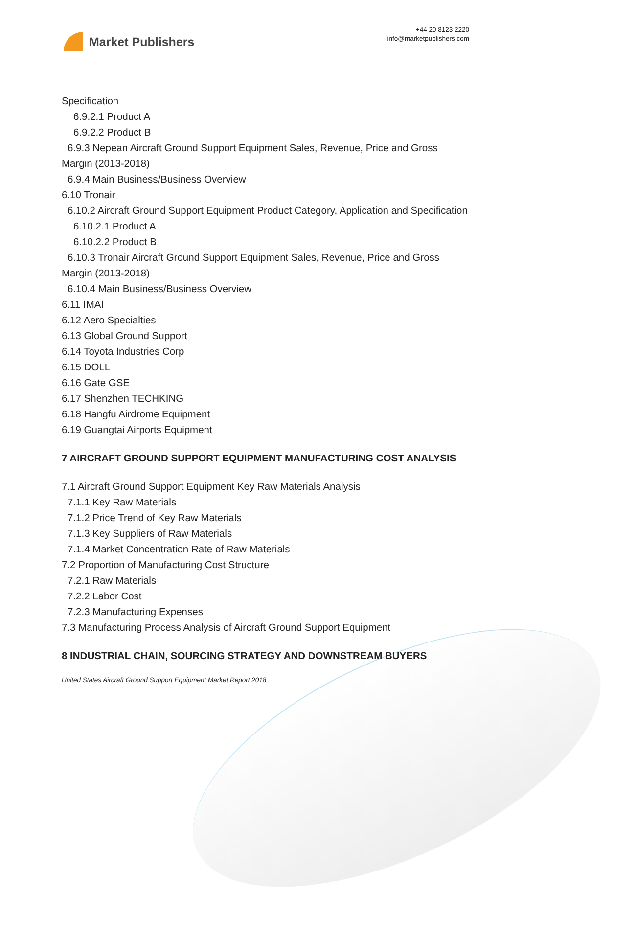Market Publishers
+44 20 8123 2220
info@marketpublishers.com
Specification
6.9.2.1 Product A
6.9.2.2 Product B
6.9.3 Nepean Aircraft Ground Support Equipment Sales, Revenue, Price and Gross Margin (2013-2018)
6.9.4 Main Business/Business Overview
6.10 Tronair
6.10.2 Aircraft Ground Support Equipment Product Category, Application and Specification
6.10.2.1 Product A
6.10.2.2 Product B
6.10.3 Tronair Aircraft Ground Support Equipment Sales, Revenue, Price and Gross Margin (2013-2018)
6.10.4 Main Business/Business Overview
6.11 IMAI
6.12 Aero Specialties
6.13 Global Ground Support
6.14 Toyota Industries Corp
6.15 DOLL
6.16 Gate GSE
6.17 Shenzhen TECHKING
6.18 Hangfu Airdrome Equipment
6.19 Guangtai Airports Equipment
7 AIRCRAFT GROUND SUPPORT EQUIPMENT MANUFACTURING COST ANALYSIS
7.1 Aircraft Ground Support Equipment Key Raw Materials Analysis
7.1.1 Key Raw Materials
7.1.2 Price Trend of Key Raw Materials
7.1.3 Key Suppliers of Raw Materials
7.1.4 Market Concentration Rate of Raw Materials
7.2 Proportion of Manufacturing Cost Structure
7.2.1 Raw Materials
7.2.2 Labor Cost
7.2.3 Manufacturing Expenses
7.3 Manufacturing Process Analysis of Aircraft Ground Support Equipment
8 INDUSTRIAL CHAIN, SOURCING STRATEGY AND DOWNSTREAM BUYERS
United States Aircraft Ground Support Equipment Market Report 2018